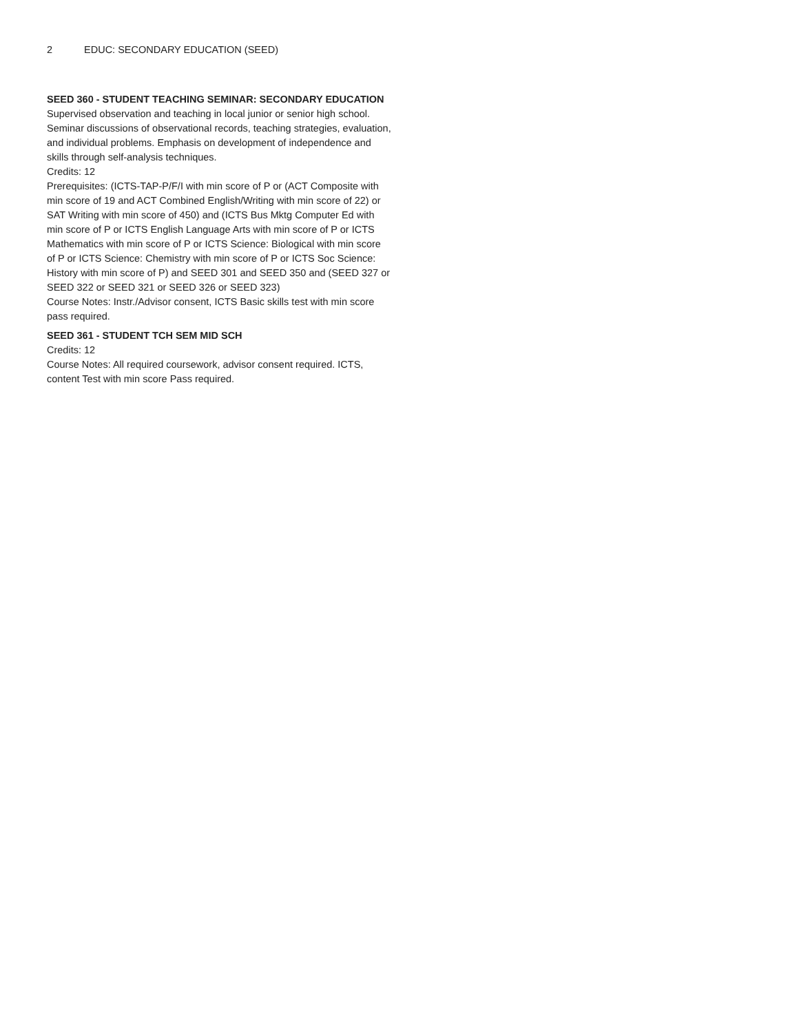2 EDUC: SECONDARY EDUCATION (SEED)
SEED 360 - STUDENT TEACHING SEMINAR: SECONDARY EDUCATION
Supervised observation and teaching in local junior or senior high school. Seminar discussions of observational records, teaching strategies, evaluation, and individual problems. Emphasis on development of independence and skills through self-analysis techniques.
Credits: 12
Prerequisites: (ICTS-TAP-P/F/I with min score of P or (ACT Composite with min score of 19 and ACT Combined English/Writing with min score of 22) or SAT Writing with min score of 450) and (ICTS Bus Mktg Computer Ed with min score of P or ICTS English Language Arts with min score of P or ICTS Mathematics with min score of P or ICTS Science: Biological with min score of P or ICTS Science: Chemistry with min score of P or ICTS Soc Science: History with min score of P) and SEED 301 and SEED 350 and (SEED 327 or SEED 322 or SEED 321 or SEED 326 or SEED 323)
Course Notes: Instr./Advisor consent, ICTS Basic skills test with min score pass required.
SEED 361 - STUDENT TCH SEM MID SCH
Credits: 12
Course Notes: All required coursework, advisor consent required. ICTS, content Test with min score Pass required.